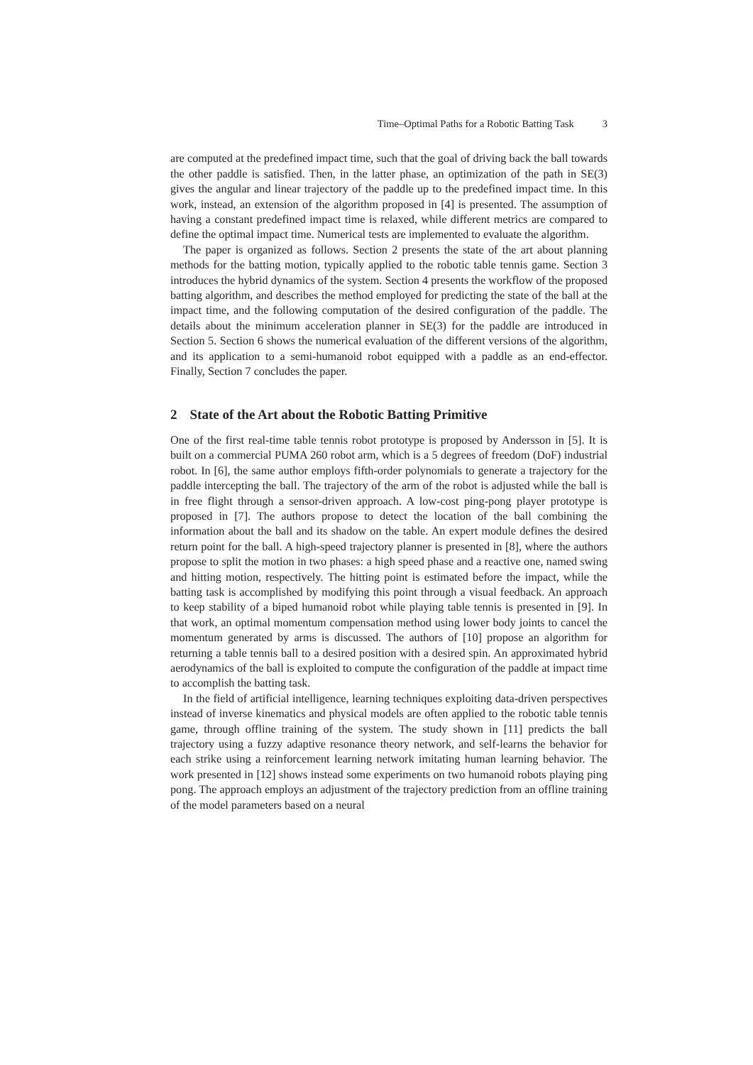Time–Optimal Paths for a Robotic Batting Task 3
are computed at the predefined impact time, such that the goal of driving back the ball towards the other paddle is satisfied. Then, in the latter phase, an optimization of the path in SE(3) gives the angular and linear trajectory of the paddle up to the predefined impact time. In this work, instead, an extension of the algorithm proposed in [4] is presented. The assumption of having a constant predefined impact time is relaxed, while different metrics are compared to define the optimal impact time. Numerical tests are implemented to evaluate the algorithm.
The paper is organized as follows. Section 2 presents the state of the art about planning methods for the batting motion, typically applied to the robotic table tennis game. Section 3 introduces the hybrid dynamics of the system. Section 4 presents the workflow of the proposed batting algorithm, and describes the method employed for predicting the state of the ball at the impact time, and the following computation of the desired configuration of the paddle. The details about the minimum acceleration planner in SE(3) for the paddle are introduced in Section 5. Section 6 shows the numerical evaluation of the different versions of the algorithm, and its application to a semi-humanoid robot equipped with a paddle as an end-effector. Finally, Section 7 concludes the paper.
2 State of the Art about the Robotic Batting Primitive
One of the first real-time table tennis robot prototype is proposed by Andersson in [5]. It is built on a commercial PUMA 260 robot arm, which is a 5 degrees of freedom (DoF) industrial robot. In [6], the same author employs fifth-order polynomials to generate a trajectory for the paddle intercepting the ball. The trajectory of the arm of the robot is adjusted while the ball is in free flight through a sensor-driven approach. A low-cost ping-pong player prototype is proposed in [7]. The authors propose to detect the location of the ball combining the information about the ball and its shadow on the table. An expert module defines the desired return point for the ball. A high-speed trajectory planner is presented in [8], where the authors propose to split the motion in two phases: a high speed phase and a reactive one, named swing and hitting motion, respectively. The hitting point is estimated before the impact, while the batting task is accomplished by modifying this point through a visual feedback. An approach to keep stability of a biped humanoid robot while playing table tennis is presented in [9]. In that work, an optimal momentum compensation method using lower body joints to cancel the momentum generated by arms is discussed. The authors of [10] propose an algorithm for returning a table tennis ball to a desired position with a desired spin. An approximated hybrid aerodynamics of the ball is exploited to compute the configuration of the paddle at impact time to accomplish the batting task.
In the field of artificial intelligence, learning techniques exploiting data-driven perspectives instead of inverse kinematics and physical models are often applied to the robotic table tennis game, through offline training of the system. The study shown in [11] predicts the ball trajectory using a fuzzy adaptive resonance theory network, and self-learns the behavior for each strike using a reinforcement learning network imitating human learning behavior. The work presented in [12] shows instead some experiments on two humanoid robots playing ping pong. The approach employs an adjustment of the trajectory prediction from an offline training of the model parameters based on a neural